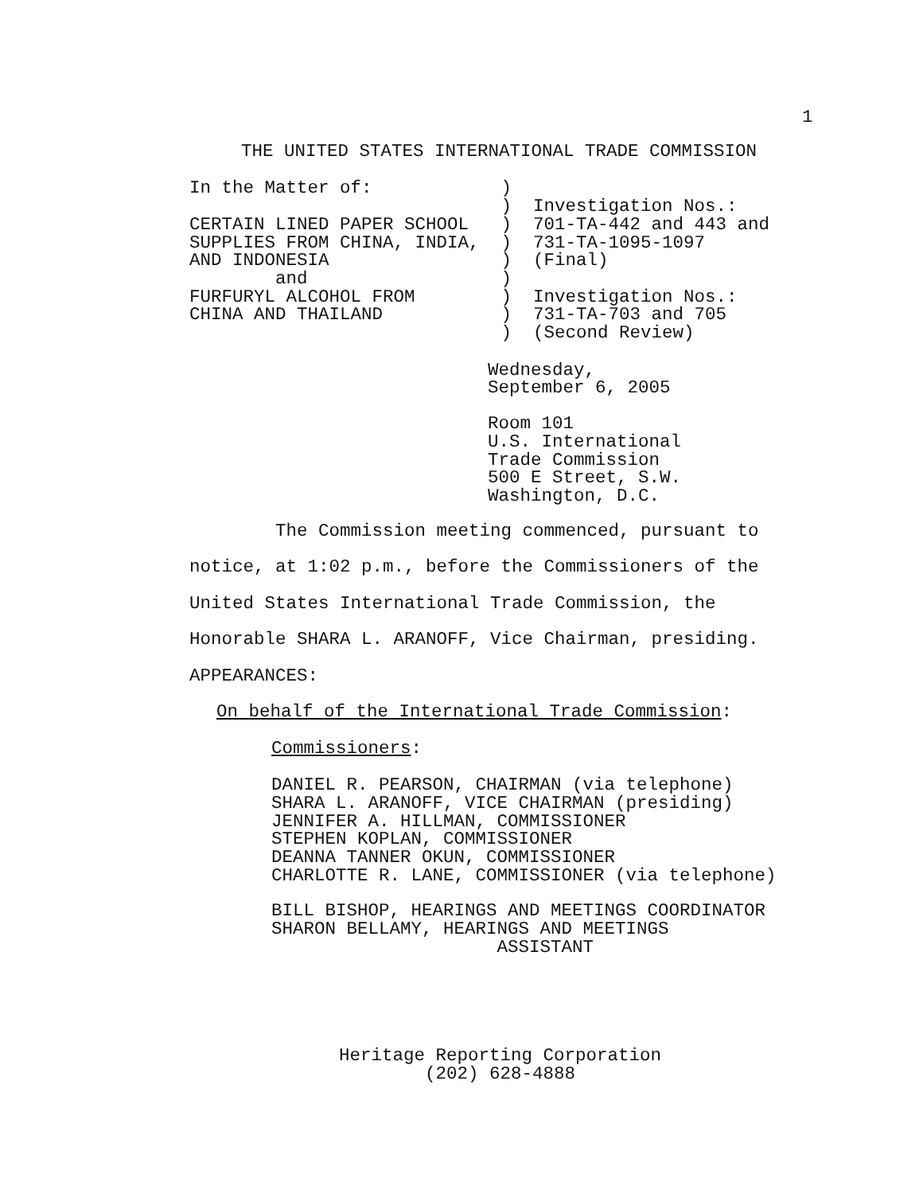1
THE UNITED STATES INTERNATIONAL TRADE COMMISSION
In the Matter of:            )
                             )  Investigation Nos.:
CERTAIN LINED PAPER SCHOOL   )  701-TA-442 and 443 and
SUPPLIES FROM CHINA, INDIA,  )  731-TA-1095-1097
AND INDONESIA                )  (Final)
        and                  )
FURFURYL ALCOHOL FROM        )  Investigation Nos.:
CHINA AND THAILAND           )  731-TA-703 and 705
                             )  (Second Review)
Wednesday,
September 6, 2005
Room 101
U.S. International
Trade Commission
500 E Street, S.W.
Washington, D.C.
The Commission meeting commenced, pursuant to
notice, at 1:02 p.m., before the Commissioners of the
United States International Trade Commission, the
Honorable SHARA L. ARANOFF, Vice Chairman, presiding.
APPEARANCES:
On behalf of the International Trade Commission:
Commissioners:
DANIEL R. PEARSON, CHAIRMAN (via telephone)
SHARA L. ARANOFF, VICE CHAIRMAN (presiding)
JENNIFER A. HILLMAN, COMMISSIONER
STEPHEN KOPLAN, COMMISSIONER
DEANNA TANNER OKUN, COMMISSIONER
CHARLOTTE R. LANE, COMMISSIONER (via telephone)
BILL BISHOP, HEARINGS AND MEETINGS COORDINATOR
SHARON BELLAMY, HEARINGS AND MEETINGS
                     ASSISTANT
Heritage Reporting Corporation
        (202) 628-4888